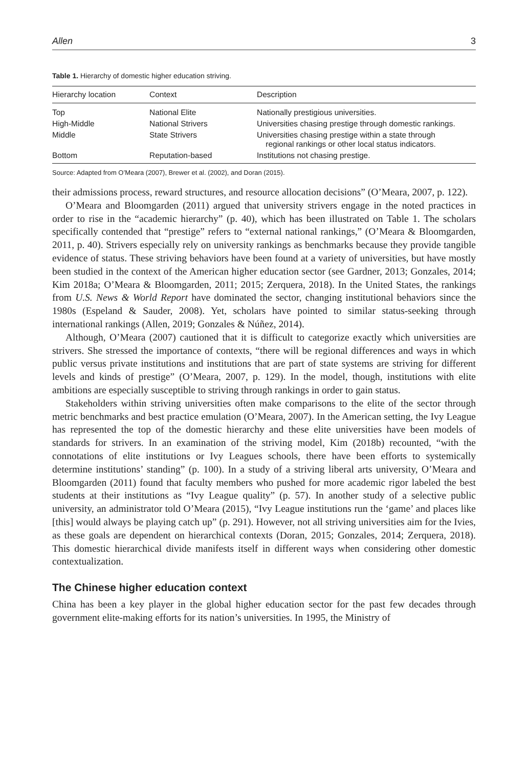Allen 3
Table 1. Hierarchy of domestic higher education striving.
| Hierarchy location | Context | Description |
| --- | --- | --- |
| Top | National Elite | Nationally prestigious universities. |
| High-Middle | National Strivers | Universities chasing prestige through domestic rankings. |
| Middle | State Strivers | Universities chasing prestige within a state through regional rankings or other local status indicators. |
| Bottom | Reputation-based | Institutions not chasing prestige. |
Source: Adapted from O’Meara (2007), Brewer et al. (2002), and Doran (2015).
their admissions process, reward structures, and resource allocation decisions” (O’Meara, 2007, p. 122).
O’Meara and Bloomgarden (2011) argued that university strivers engage in the noted practices in order to rise in the “academic hierarchy” (p. 40), which has been illustrated on Table 1. The scholars specifically contended that “prestige” refers to “external national rankings,” (O’Meara & Bloomgarden, 2011, p. 40). Strivers especially rely on university rankings as benchmarks because they provide tangible evidence of status. These striving behaviors have been found at a variety of universities, but have mostly been studied in the context of the American higher education sector (see Gardner, 2013; Gonzales, 2014; Kim 2018a; O’Meara & Bloomgarden, 2011; 2015; Zerquera, 2018). In the United States, the rankings from U.S. News & World Report have dominated the sector, changing institutional behaviors since the 1980s (Espeland & Sauder, 2008). Yet, scholars have pointed to similar status-seeking through international rankings (Allen, 2019; Gonzales & Núñez, 2014).
Although, O’Meara (2007) cautioned that it is difficult to categorize exactly which universities are strivers. She stressed the importance of contexts, “there will be regional differences and ways in which public versus private institutions and institutions that are part of state systems are striving for different levels and kinds of prestige” (O’Meara, 2007, p. 129). In the model, though, institutions with elite ambitions are especially susceptible to striving through rankings in order to gain status.
Stakeholders within striving universities often make comparisons to the elite of the sector through metric benchmarks and best practice emulation (O’Meara, 2007). In the American setting, the Ivy League has represented the top of the domestic hierarchy and these elite universities have been models of standards for strivers. In an examination of the striving model, Kim (2018b) recounted, “with the connotations of elite institutions or Ivy Leagues schools, there have been efforts to systemically determine institutions’ standing” (p. 100). In a study of a striving liberal arts university, O’Meara and Bloomgarden (2011) found that faculty members who pushed for more academic rigor labeled the best students at their institutions as “Ivy League quality” (p. 57). In another study of a selective public university, an administrator told O’Meara (2015), “Ivy League institutions run the ‘game’ and places like [this] would always be playing catch up” (p. 291). However, not all striving universities aim for the Ivies, as these goals are dependent on hierarchical contexts (Doran, 2015; Gonzales, 2014; Zerquera, 2018). This domestic hierarchical divide manifests itself in different ways when considering other domestic contextualization.
The Chinese higher education context
China has been a key player in the global higher education sector for the past few decades through government elite-making efforts for its nation’s universities. In 1995, the Ministry of